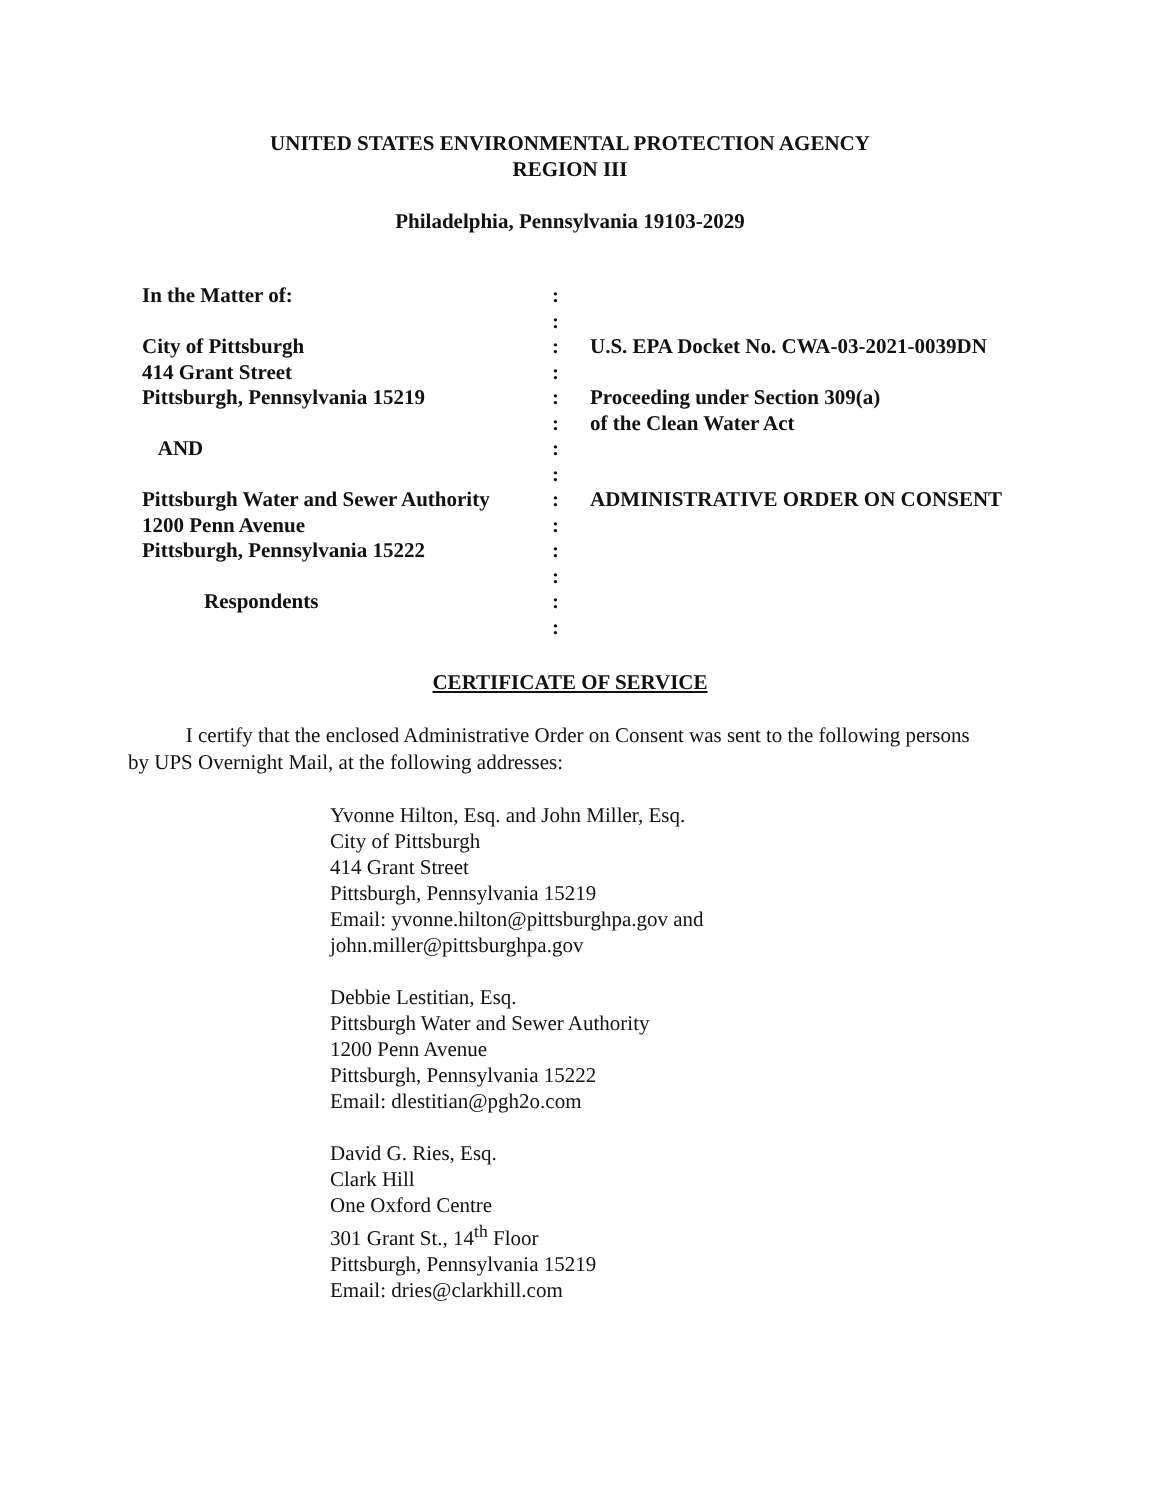UNITED STATES ENVIRONMENTAL PROTECTION AGENCY
REGION III
Philadelphia, Pennsylvania 19103-2029
| In the Matter of: | : | |
| | : | |
| City of Pittsburgh | : | U.S. EPA Docket No. CWA-03-2021-0039DN |
| 414 Grant Street | : | |
| Pittsburgh, Pennsylvania 15219 | : | Proceeding under Section 309(a) |
| | : | of the Clean Water Act |
| AND | : | |
| | : | |
| Pittsburgh Water and Sewer Authority | : | ADMINISTRATIVE ORDER ON CONSENT |
| 1200 Penn Avenue | : | |
| Pittsburgh, Pennsylvania 15222 | : | |
| | : | |
| Respondents | : | |
| | : | |
CERTIFICATE OF SERVICE
I certify that the enclosed Administrative Order on Consent was sent to the following persons by UPS Overnight Mail, at the following addresses:
Yvonne Hilton, Esq. and John Miller, Esq.
City of Pittsburgh
414 Grant Street
Pittsburgh, Pennsylvania 15219
Email: yvonne.hilton@pittsburghpa.gov and
john.miller@pittsburghpa.gov
Debbie Lestitian, Esq.
Pittsburgh Water and Sewer Authority
1200 Penn Avenue
Pittsburgh, Pennsylvania 15222
Email: dlestitian@pgh2o.com
David G. Ries, Esq.
Clark Hill
One Oxford Centre
301 Grant St., 14<sup>th</sup> Floor
Pittsburgh, Pennsylvania 15219
Email: dries@clarkhill.com